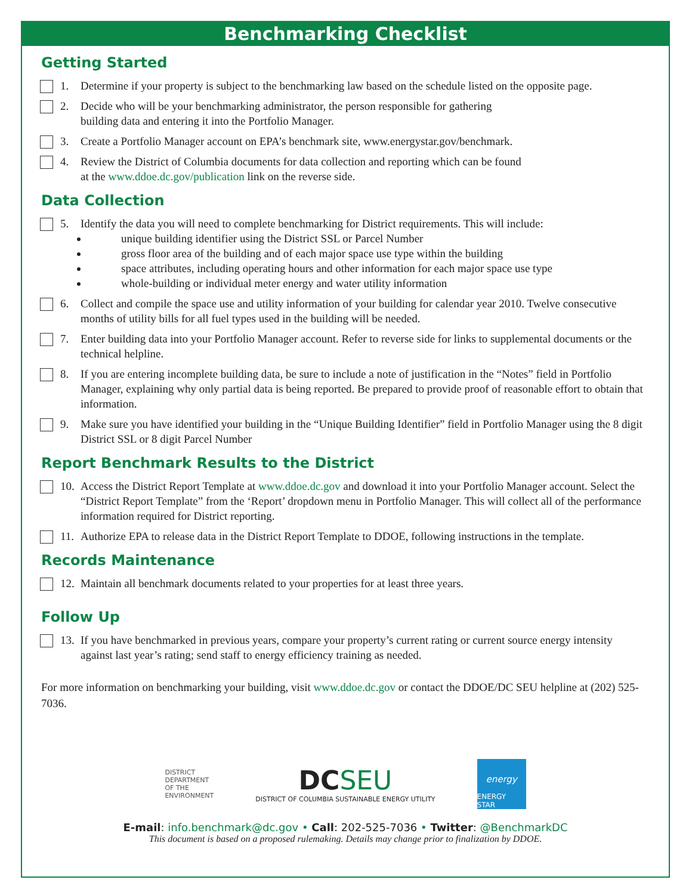Benchmarking Checklist
Getting Started
1. Determine if your property is subject to the benchmarking law based on the schedule listed on the opposite page.
2. Decide who will be your benchmarking administrator, the person responsible for gathering
building data and entering it into the Portfolio Manager.
3. Create a Portfolio Manager account on EPA’s benchmark site, www.energystar.gov/benchmark.
4. Review the District of Columbia documents for data collection and reporting which can be found
at the www.ddoe.dc.gov/publication link on the reverse side.
Data Collection
5. Identify the data you will need to complete benchmarking for District requirements. This will include:
unique building identifier using the District SSL or Parcel Number
gross floor area of the building and of each major space use type within the building
space attributes, including operating hours and other information for each major space use type
whole-building or individual meter energy and water utility information
6. Collect and compile the space use and utility information of your building for calendar year 2010. Twelve consecutive months of utility bills for all fuel types used in the building will be needed.
7. Enter building data into your Portfolio Manager account. Refer to reverse side for links to supplemental documents or the technical helpline.
8. If you are entering incomplete building data, be sure to include a note of justification in the “Notes” field in Portfolio Manager, explaining why only partial data is being reported. Be prepared to provide proof of reasonable effort to obtain that information.
9. Make sure you have identified your building in the “Unique Building Identifier” field in Portfolio Manager using the 8 digit District SSL or 8 digit Parcel Number
Report Benchmark Results to the District
10.
Access the District Report Template at www.ddoe.dc.gov and download it into your Portfolio Manager account. Select the “District Report Template” from the ‘Report’ dropdown menu in Portfolio Manager. This will collect all of the performance information required for District reporting.
11.
Authorize EPA to release data in the District Report Template to DDOE, following instructions in the template.
Records Maintenance
12.
Maintain all benchmark documents related to your properties for at least three years.
Follow Up
13.
If you have benchmarked in previous years, compare your property’s current rating or current source energy intensity against last year’s rating; send staff to energy efficiency training as needed.
For more information on benchmarking your building, visit www.ddoe.dc.gov or contact the DDOE/DC SEU helpline at (202) 525-7036.
DISTRICT
DEPARTMENT
OF THE
ENVIRONMENT
DCSEU
DISTRICT OF COLUMBIA SUSTAINABLE ENERGY UTILITY
energy
ENERGY STAR
E-mail: info.benchmark@dc.gov • Call: 202-525-7036 • Twitter: @BenchmarkDC
This document is based on a proposed rulemaking. Details may change prior to finalization by DDOE.